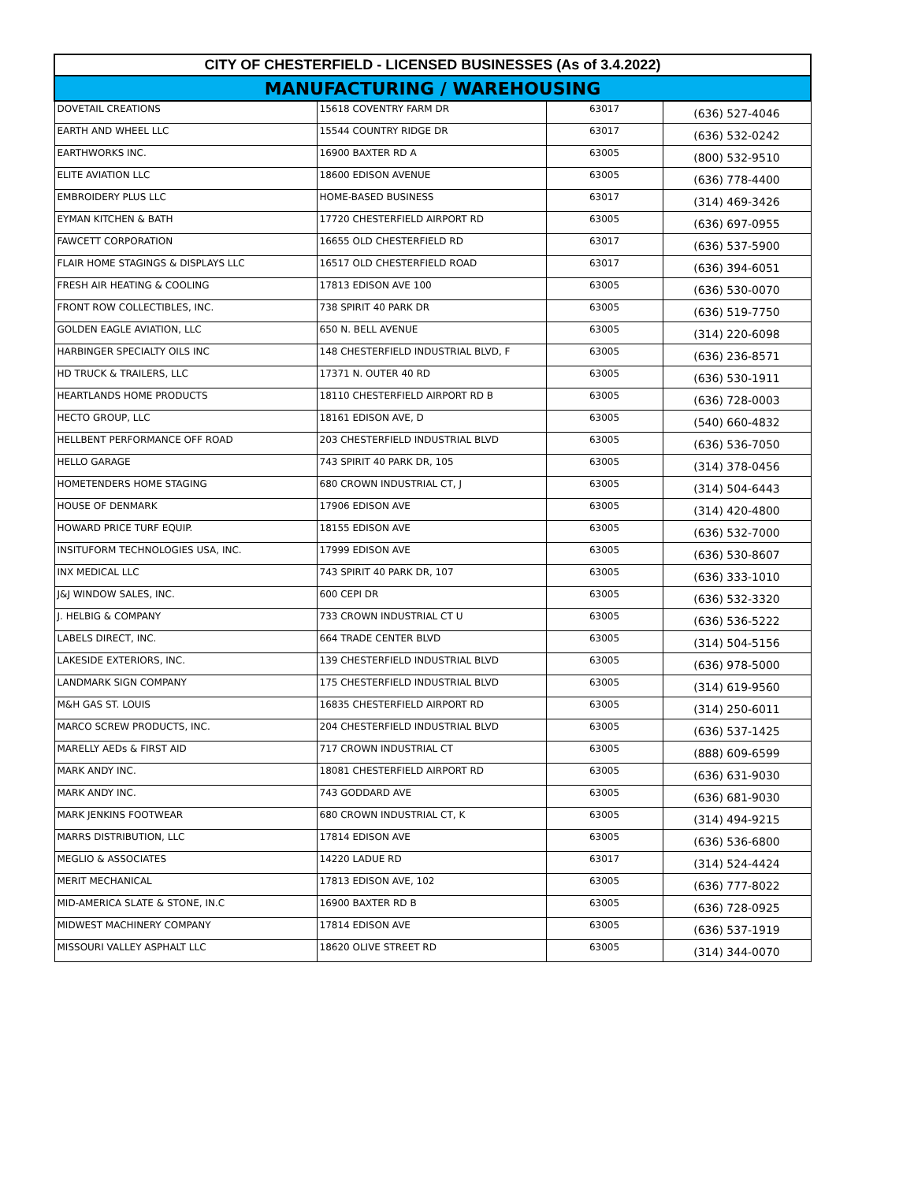| CITY OF CHESTERFIELD - LICENSED BUSINESSES (As of 3.4.2022) | | | |
| --- | --- | --- | --- |
| MANUFACTURING / WAREHOUSING | | | |
| DOVETAIL CREATIONS | 15618 COVENTRY FARM DR | 63017 | (636) 527-4046 |
| EARTH AND WHEEL LLC | 15544 COUNTRY RIDGE DR | 63017 | (636) 532-0242 |
| EARTHWORKS INC. | 16900 BAXTER RD A | 63005 | (800) 532-9510 |
| ELITE AVIATION LLC | 18600 EDISON AVENUE | 63005 | (636) 778-4400 |
| EMBROIDERY PLUS LLC | HOME-BASED BUSINESS | 63017 | (314) 469-3426 |
| EYMAN KITCHEN & BATH | 17720 CHESTERFIELD AIRPORT RD | 63005 | (636) 697-0955 |
| FAWCETT CORPORATION | 16655 OLD CHESTERFIELD RD | 63017 | (636) 537-5900 |
| FLAIR HOME STAGINGS & DISPLAYS LLC | 16517 OLD CHESTERFIELD ROAD | 63017 | (636) 394-6051 |
| FRESH AIR HEATING & COOLING | 17813 EDISON AVE 100 | 63005 | (636) 530-0070 |
| FRONT ROW COLLECTIBLES, INC. | 738 SPIRIT 40 PARK DR | 63005 | (636) 519-7750 |
| GOLDEN EAGLE AVIATION, LLC | 650 N. BELL AVENUE | 63005 | (314) 220-6098 |
| HARBINGER SPECIALTY OILS INC | 148 CHESTERFIELD INDUSTRIAL BLVD, F | 63005 | (636) 236-8571 |
| HD TRUCK & TRAILERS, LLC | 17371 N. OUTER 40 RD | 63005 | (636) 530-1911 |
| HEARTLANDS HOME PRODUCTS | 18110 CHESTERFIELD AIRPORT RD B | 63005 | (636) 728-0003 |
| HECTO GROUP, LLC | 18161 EDISON AVE, D | 63005 | (540) 660-4832 |
| HELLBENT PERFORMANCE OFF ROAD | 203 CHESTERFIELD INDUSTRIAL BLVD | 63005 | (636) 536-7050 |
| HELLO GARAGE | 743 SPIRIT 40 PARK DR, 105 | 63005 | (314) 378-0456 |
| HOMETENDERS HOME STAGING | 680 CROWN INDUSTRIAL CT, J | 63005 | (314) 504-6443 |
| HOUSE OF DENMARK | 17906 EDISON AVE | 63005 | (314) 420-4800 |
| HOWARD PRICE TURF EQUIP. | 18155 EDISON AVE | 63005 | (636) 532-7000 |
| INSITUFORM TECHNOLOGIES USA, INC. | 17999 EDISON AVE | 63005 | (636) 530-8607 |
| INX MEDICAL LLC | 743 SPIRIT 40 PARK DR, 107 | 63005 | (636) 333-1010 |
| J&J WINDOW SALES, INC. | 600 CEPI DR | 63005 | (636) 532-3320 |
| J. HELBIG & COMPANY | 733 CROWN INDUSTRIAL CT U | 63005 | (636) 536-5222 |
| LABELS DIRECT, INC. | 664 TRADE CENTER BLVD | 63005 | (314) 504-5156 |
| LAKESIDE EXTERIORS, INC. | 139 CHESTERFIELD INDUSTRIAL BLVD | 63005 | (636) 978-5000 |
| LANDMARK SIGN COMPANY | 175 CHESTERFIELD INDUSTRIAL BLVD | 63005 | (314) 619-9560 |
| M&H GAS ST. LOUIS | 16835 CHESTERFIELD AIRPORT RD | 63005 | (314) 250-6011 |
| MARCO SCREW PRODUCTS, INC. | 204 CHESTERFIELD INDUSTRIAL BLVD | 63005 | (636) 537-1425 |
| MARELLY AEDs & FIRST AID | 717 CROWN INDUSTRIAL CT | 63005 | (888) 609-6599 |
| MARK ANDY INC. | 18081 CHESTERFIELD AIRPORT RD | 63005 | (636) 631-9030 |
| MARK ANDY INC. | 743 GODDARD AVE | 63005 | (636) 681-9030 |
| MARK JENKINS FOOTWEAR | 680 CROWN INDUSTRIAL CT, K | 63005 | (314) 494-9215 |
| MARRS DISTRIBUTION, LLC | 17814 EDISON AVE | 63005 | (636) 536-6800 |
| MEGLIO & ASSOCIATES | 14220 LADUE RD | 63017 | (314) 524-4424 |
| MERIT MECHANICAL | 17813 EDISON AVE, 102 | 63005 | (636) 777-8022 |
| MID-AMERICA SLATE & STONE, IN.C | 16900 BAXTER RD B | 63005 | (636) 728-0925 |
| MIDWEST MACHINERY COMPANY | 17814 EDISON AVE | 63005 | (636) 537-1919 |
| MISSOURI VALLEY ASPHALT LLC | 18620 OLIVE STREET RD | 63005 | (314) 344-0070 |